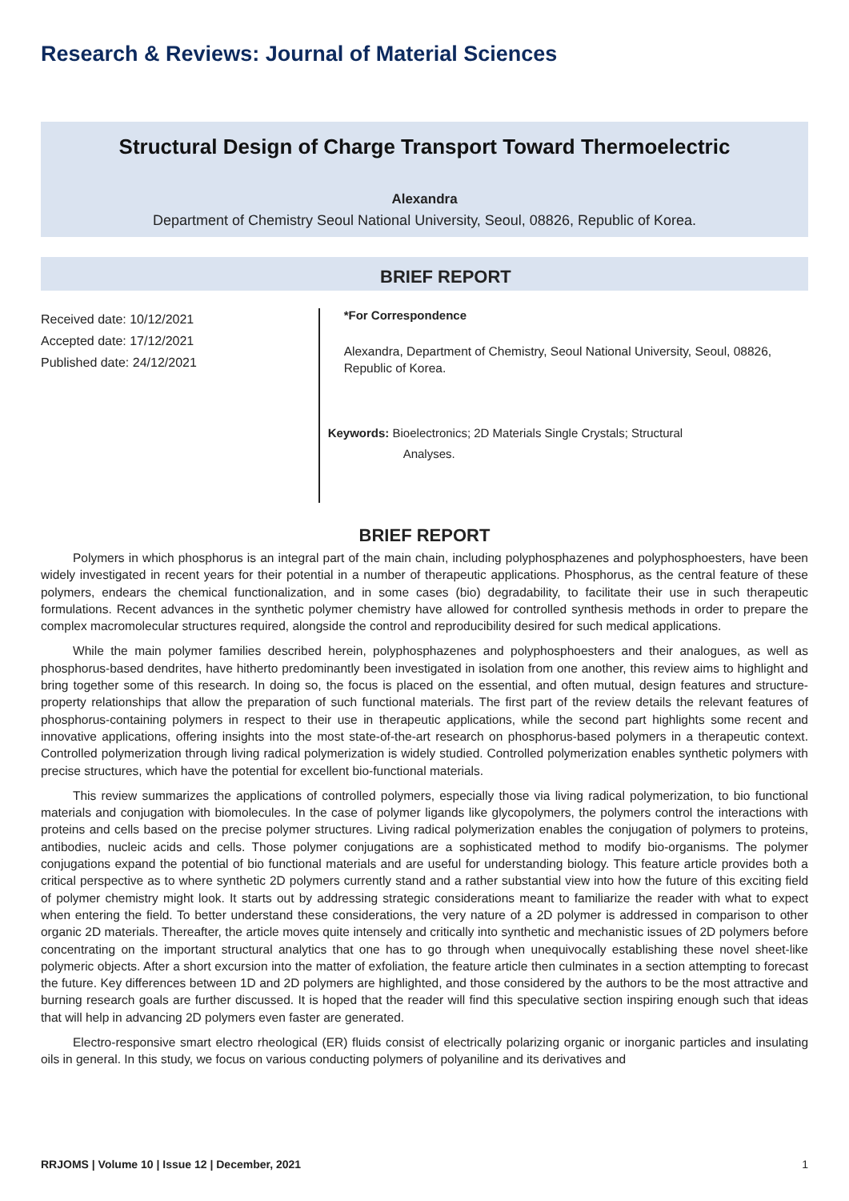Research & Reviews: Journal of Material Sciences
Structural Design of Charge Transport Toward Thermoelectric
Alexandra
Department of Chemistry Seoul National University, Seoul, 08826, Republic of Korea.
BRIEF REPORT
Received date: 10/12/2021
Accepted date: 17/12/2021
Published date: 24/12/2021
*For Correspondence
Alexandra, Department of Chemistry, Seoul National University, Seoul, 08826, Republic of Korea.
Keywords: Bioelectronics; 2D Materials Single Crystals; Structural
Analyses.
BRIEF REPORT
Polymers in which phosphorus is an integral part of the main chain, including polyphosphazenes and polyphosphoesters, have been widely investigated in recent years for their potential in a number of therapeutic applications. Phosphorus, as the central feature of these polymers, endears the chemical functionalization, and in some cases (bio) degradability, to facilitate their use in such therapeutic formulations. Recent advances in the synthetic polymer chemistry have allowed for controlled synthesis methods in order to prepare the complex macromolecular structures required, alongside the control and reproducibility desired for such medical applications.
While the main polymer families described herein, polyphosphazenes and polyphosphoesters and their analogues, as well as phosphorus-based dendrites, have hitherto predominantly been investigated in isolation from one another, this review aims to highlight and bring together some of this research. In doing so, the focus is placed on the essential, and often mutual, design features and structure-property relationships that allow the preparation of such functional materials. The first part of the review details the relevant features of phosphorus-containing polymers in respect to their use in therapeutic applications, while the second part highlights some recent and innovative applications, offering insights into the most state-of-the-art research on phosphorus-based polymers in a therapeutic context. Controlled polymerization through living radical polymerization is widely studied. Controlled polymerization enables synthetic polymers with precise structures, which have the potential for excellent bio-functional materials.
This review summarizes the applications of controlled polymers, especially those via living radical polymerization, to bio functional materials and conjugation with biomolecules. In the case of polymer ligands like glycopolymers, the polymers control the interactions with proteins and cells based on the precise polymer structures. Living radical polymerization enables the conjugation of polymers to proteins, antibodies, nucleic acids and cells. Those polymer conjugations are a sophisticated method to modify bio-organisms. The polymer conjugations expand the potential of bio functional materials and are useful for understanding biology. This feature article provides both a critical perspective as to where synthetic 2D polymers currently stand and a rather substantial view into how the future of this exciting field of polymer chemistry might look. It starts out by addressing strategic considerations meant to familiarize the reader with what to expect when entering the field. To better understand these considerations, the very nature of a 2D polymer is addressed in comparison to other organic 2D materials. Thereafter, the article moves quite intensely and critically into synthetic and mechanistic issues of 2D polymers before concentrating on the important structural analytics that one has to go through when unequivocally establishing these novel sheet-like polymeric objects. After a short excursion into the matter of exfoliation, the feature article then culminates in a section attempting to forecast the future. Key differences between 1D and 2D polymers are highlighted, and those considered by the authors to be the most attractive and burning research goals are further discussed. It is hoped that the reader will find this speculative section inspiring enough such that ideas that will help in advancing 2D polymers even faster are generated.
Electro-responsive smart electro rheological (ER) fluids consist of electrically polarizing organic or inorganic particles and insulating oils in general. In this study, we focus on various conducting polymers of polyaniline and its derivatives and
RRJOMS | Volume 10 | Issue 12 | December, 2021 1